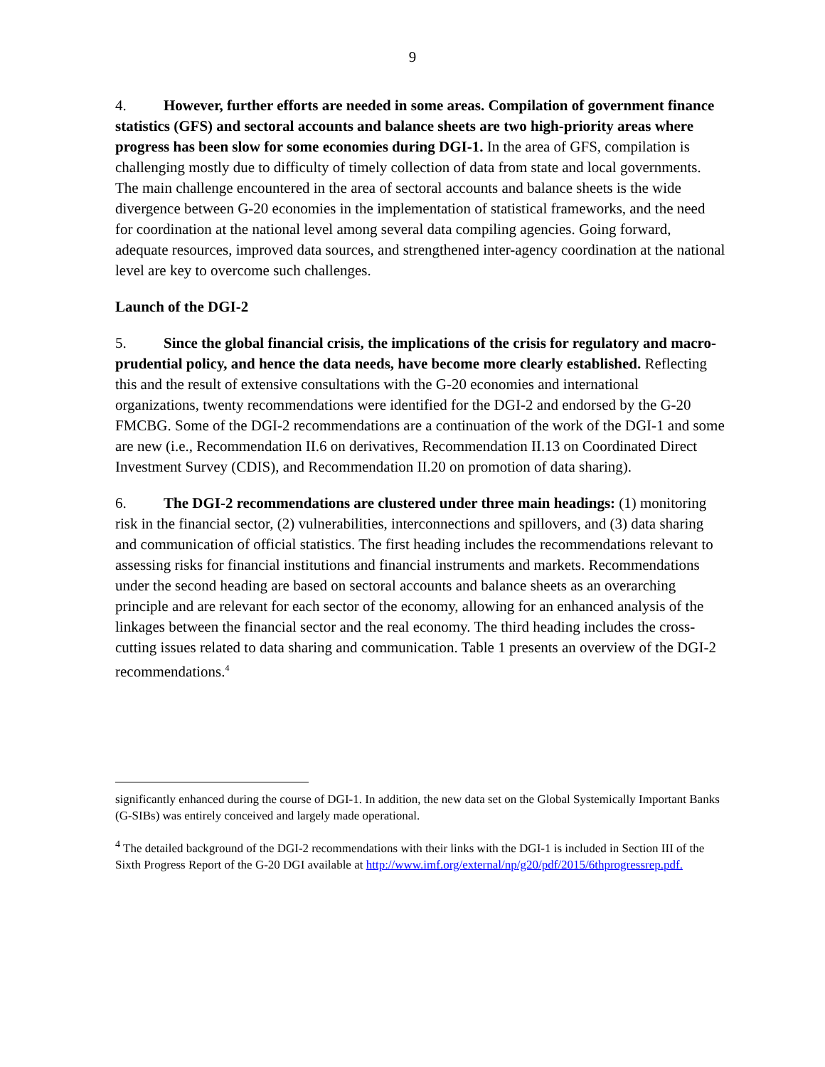9
4. However, further efforts are needed in some areas. Compilation of government finance statistics (GFS) and sectoral accounts and balance sheets are two high-priority areas where progress has been slow for some economies during DGI-1. In the area of GFS, compilation is challenging mostly due to difficulty of timely collection of data from state and local governments. The main challenge encountered in the area of sectoral accounts and balance sheets is the wide divergence between G-20 economies in the implementation of statistical frameworks, and the need for coordination at the national level among several data compiling agencies. Going forward, adequate resources, improved data sources, and strengthened inter-agency coordination at the national level are key to overcome such challenges.
Launch of the DGI-2
5. Since the global financial crisis, the implications of the crisis for regulatory and macro-prudential policy, and hence the data needs, have become more clearly established. Reflecting this and the result of extensive consultations with the G-20 economies and international organizations, twenty recommendations were identified for the DGI-2 and endorsed by the G-20 FMCBG. Some of the DGI-2 recommendations are a continuation of the work of the DGI-1 and some are new (i.e., Recommendation II.6 on derivatives, Recommendation II.13 on Coordinated Direct Investment Survey (CDIS), and Recommendation II.20 on promotion of data sharing).
6. The DGI-2 recommendations are clustered under three main headings: (1) monitoring risk in the financial sector, (2) vulnerabilities, interconnections and spillovers, and (3) data sharing and communication of official statistics. The first heading includes the recommendations relevant to assessing risks for financial institutions and financial instruments and markets. Recommendations under the second heading are based on sectoral accounts and balance sheets as an overarching principle and are relevant for each sector of the economy, allowing for an enhanced analysis of the linkages between the financial sector and the real economy. The third heading includes the cross-cutting issues related to data sharing and communication. Table 1 presents an overview of the DGI-2 recommendations.<sup>4</sup>
significantly enhanced during the course of DGI-1. In addition, the new data set on the Global Systemically Important Banks (G-SIBs) was entirely conceived and largely made operational.
<sup>4</sup> The detailed background of the DGI-2 recommendations with their links with the DGI-1 is included in Section III of the Sixth Progress Report of the G-20 DGI available at http://www.imf.org/external/np/g20/pdf/2015/6thprogressrep.pdf.